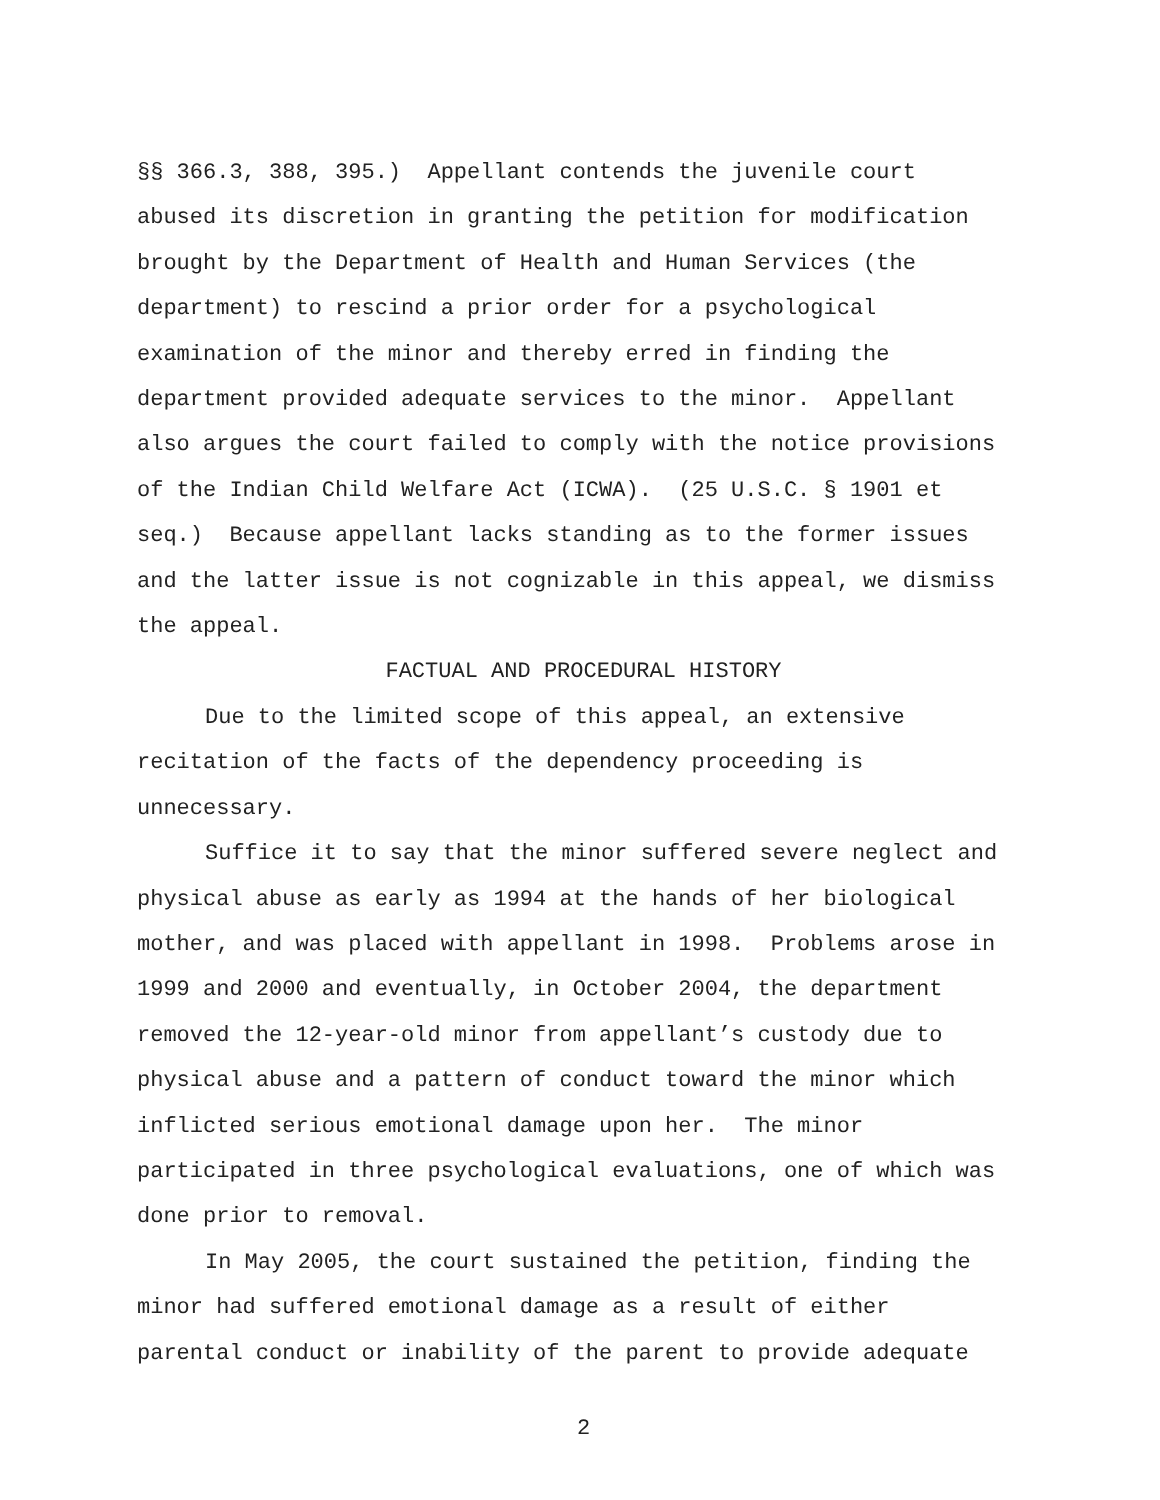§§ 366.3, 388, 395.) Appellant contends the juvenile court
abused its discretion in granting the petition for modification
brought by the Department of Health and Human Services (the
department) to rescind a prior order for a psychological
examination of the minor and thereby erred in finding the
department provided adequate services to the minor. Appellant
also argues the court failed to comply with the notice provisions
of the Indian Child Welfare Act (ICWA). (25 U.S.C. § 1901 et
seq.) Because appellant lacks standing as to the former issues
and the latter issue is not cognizable in this appeal, we dismiss
the appeal.
FACTUAL AND PROCEDURAL HISTORY
Due to the limited scope of this appeal, an extensive
recitation of the facts of the dependency proceeding is
unnecessary.
Suffice it to say that the minor suffered severe neglect and
physical abuse as early as 1994 at the hands of her biological
mother, and was placed with appellant in 1998. Problems arose in
1999 and 2000 and eventually, in October 2004, the department
removed the 12-year-old minor from appellant’s custody due to
physical abuse and a pattern of conduct toward the minor which
inflicted serious emotional damage upon her. The minor
participated in three psychological evaluations, one of which was
done prior to removal.
In May 2005, the court sustained the petition, finding the
minor had suffered emotional damage as a result of either
parental conduct or inability of the parent to provide adequate
2